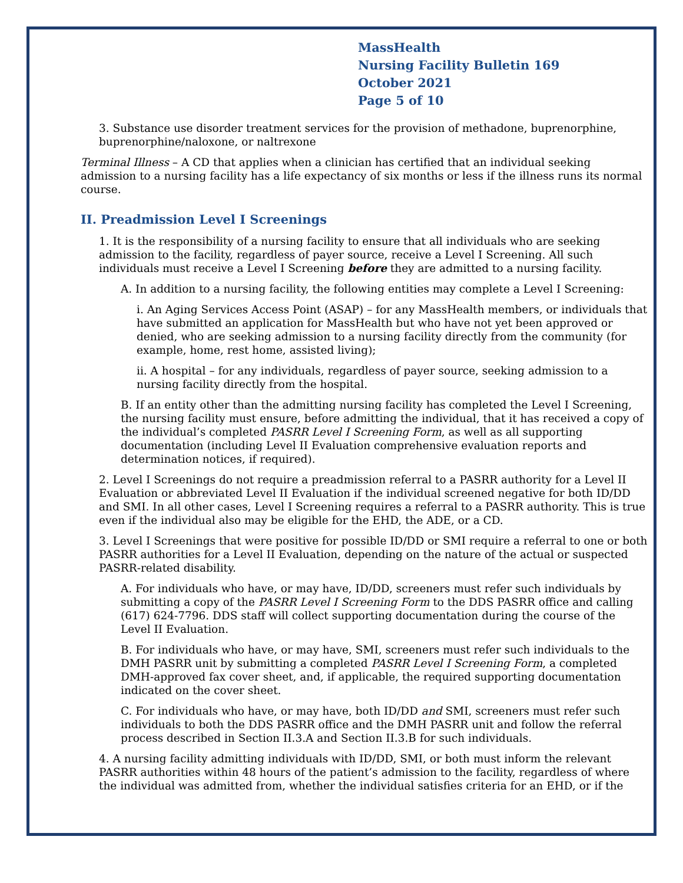MassHealth
Nursing Facility Bulletin 169
October 2021
Page 5 of 10
3. Substance use disorder treatment services for the provision of methadone, buprenorphine, buprenorphine/naloxone, or naltrexone
Terminal Illness – A CD that applies when a clinician has certified that an individual seeking admission to a nursing facility has a life expectancy of six months or less if the illness runs its normal course.
II. Preadmission Level I Screenings
1. It is the responsibility of a nursing facility to ensure that all individuals who are seeking admission to the facility, regardless of payer source, receive a Level I Screening. All such individuals must receive a Level I Screening before they are admitted to a nursing facility.
A. In addition to a nursing facility, the following entities may complete a Level I Screening:
i. An Aging Services Access Point (ASAP) – for any MassHealth members, or individuals that have submitted an application for MassHealth but who have not yet been approved or denied, who are seeking admission to a nursing facility directly from the community (for example, home, rest home, assisted living);
ii. A hospital – for any individuals, regardless of payer source, seeking admission to a nursing facility directly from the hospital.
B. If an entity other than the admitting nursing facility has completed the Level I Screening, the nursing facility must ensure, before admitting the individual, that it has received a copy of the individual’s completed PASRR Level I Screening Form, as well as all supporting documentation (including Level II Evaluation comprehensive evaluation reports and determination notices, if required).
2. Level I Screenings do not require a preadmission referral to a PASRR authority for a Level II Evaluation or abbreviated Level II Evaluation if the individual screened negative for both ID/DD and SMI. In all other cases, Level I Screening requires a referral to a PASRR authority. This is true even if the individual also may be eligible for the EHD, the ADE, or a CD.
3. Level I Screenings that were positive for possible ID/DD or SMI require a referral to one or both PASRR authorities for a Level II Evaluation, depending on the nature of the actual or suspected PASRR-related disability.
A. For individuals who have, or may have, ID/DD, screeners must refer such individuals by submitting a copy of the PASRR Level I Screening Form to the DDS PASRR office and calling (617) 624-7796. DDS staff will collect supporting documentation during the course of the Level II Evaluation.
B. For individuals who have, or may have, SMI, screeners must refer such individuals to the DMH PASRR unit by submitting a completed PASRR Level I Screening Form, a completed DMH-approved fax cover sheet, and, if applicable, the required supporting documentation indicated on the cover sheet.
C. For individuals who have, or may have, both ID/DD and SMI, screeners must refer such individuals to both the DDS PASRR office and the DMH PASRR unit and follow the referral process described in Section II.3.A and Section II.3.B for such individuals.
4. A nursing facility admitting individuals with ID/DD, SMI, or both must inform the relevant PASRR authorities within 48 hours of the patient’s admission to the facility, regardless of where the individual was admitted from, whether the individual satisfies criteria for an EHD, or if the